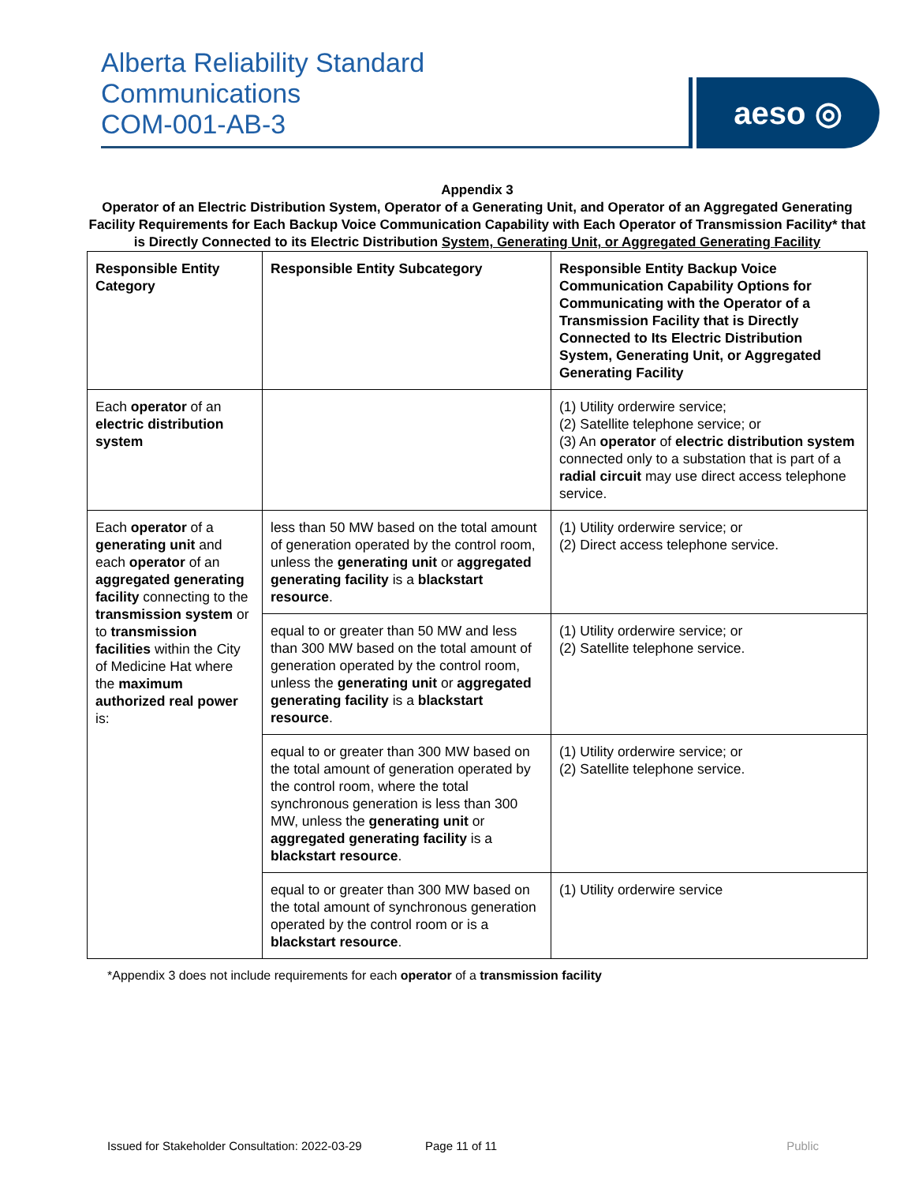Alberta Reliability Standard
Communications
COM-001-AB-3
aeso ◎
Appendix 3
Operator of an Electric Distribution System, Operator of a Generating Unit, and Operator of an Aggregated Generating Facility Requirements for Each Backup Voice Communication Capability with Each Operator of Transmission Facility* that is Directly Connected to its Electric Distribution System, Generating Unit, or Aggregated Generating Facility
| Responsible Entity Category | Responsible Entity Subcategory | Responsible Entity Backup Voice Communication Capability Options for Communicating with the Operator of a Transmission Facility that is Directly Connected to Its Electric Distribution System, Generating Unit, or Aggregated Generating Facility |
| Each operator of an electric distribution system | | (1) Utility orderwire service; (2) Satellite telephone service; or (3) An operator of electric distribution system connected only to a substation that is part of a radial circuit may use direct access telephone service. |
| Each operator of a generating unit and each operator of an aggregated generating facility connecting to the transmission system or to transmission facilities within the City of Medicine Hat where the maximum authorized real power is: | less than 50 MW based on the total amount of generation operated by the control room, unless the generating unit or aggregated generating facility is a blackstart resource . | (1) Utility orderwire service; or (2) Direct access telephone service. |
| | equal to or greater than 50 MW and less than 300 MW based on the total amount of generation operated by the control room, unless the generating unit or aggregated generating facility is a blackstart resource . | (1) Utility orderwire service; or (2) Satellite telephone service. |
| | equal to or greater than 300 MW based on the total amount of generation operated by the control room, where the total synchronous generation is less than 300 MW, unless the generating unit or aggregated generating facility is a blackstart resource . | (1) Utility orderwire service; or (2) Satellite telephone service. |
| | equal to or greater than 300 MW based on the total amount of synchronous generation operated by the control room or is a blackstart resource . | (1) Utility orderwire service |
*Appendix 3 does not include requirements for each operator of a transmission facility
Issued for Stakeholder Consultation: 2022-03-29 Page 11 of 11 Public